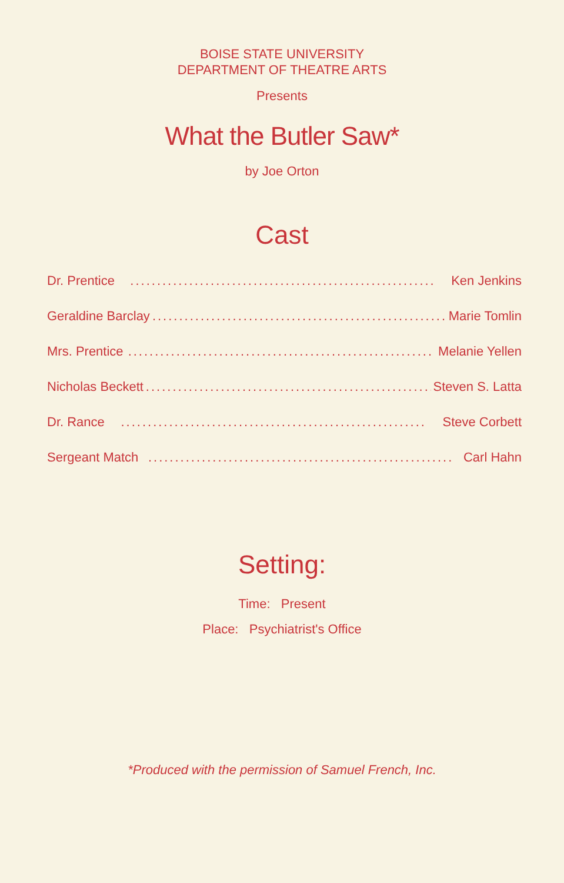BOISE STATE UNIVERSITY
DEPARTMENT OF THEATRE ARTS
Presents
What the Butler Saw*
by Joe Orton
Cast
Dr. Prentice......................................................... Ken Jenkins
Geraldine Barclay......................................................... Marie Tomlin
Mrs. Prentice......................................................... Melanie Yellen
Nicholas Beckett......................................................... Steven S. Latta
Dr. Rance......................................................... Steve Corbett
Sergeant Match......................................................... Carl Hahn
Setting:
Time: Present
Place: Psychiatrist's Office
*Produced with the permission of Samuel French, Inc.